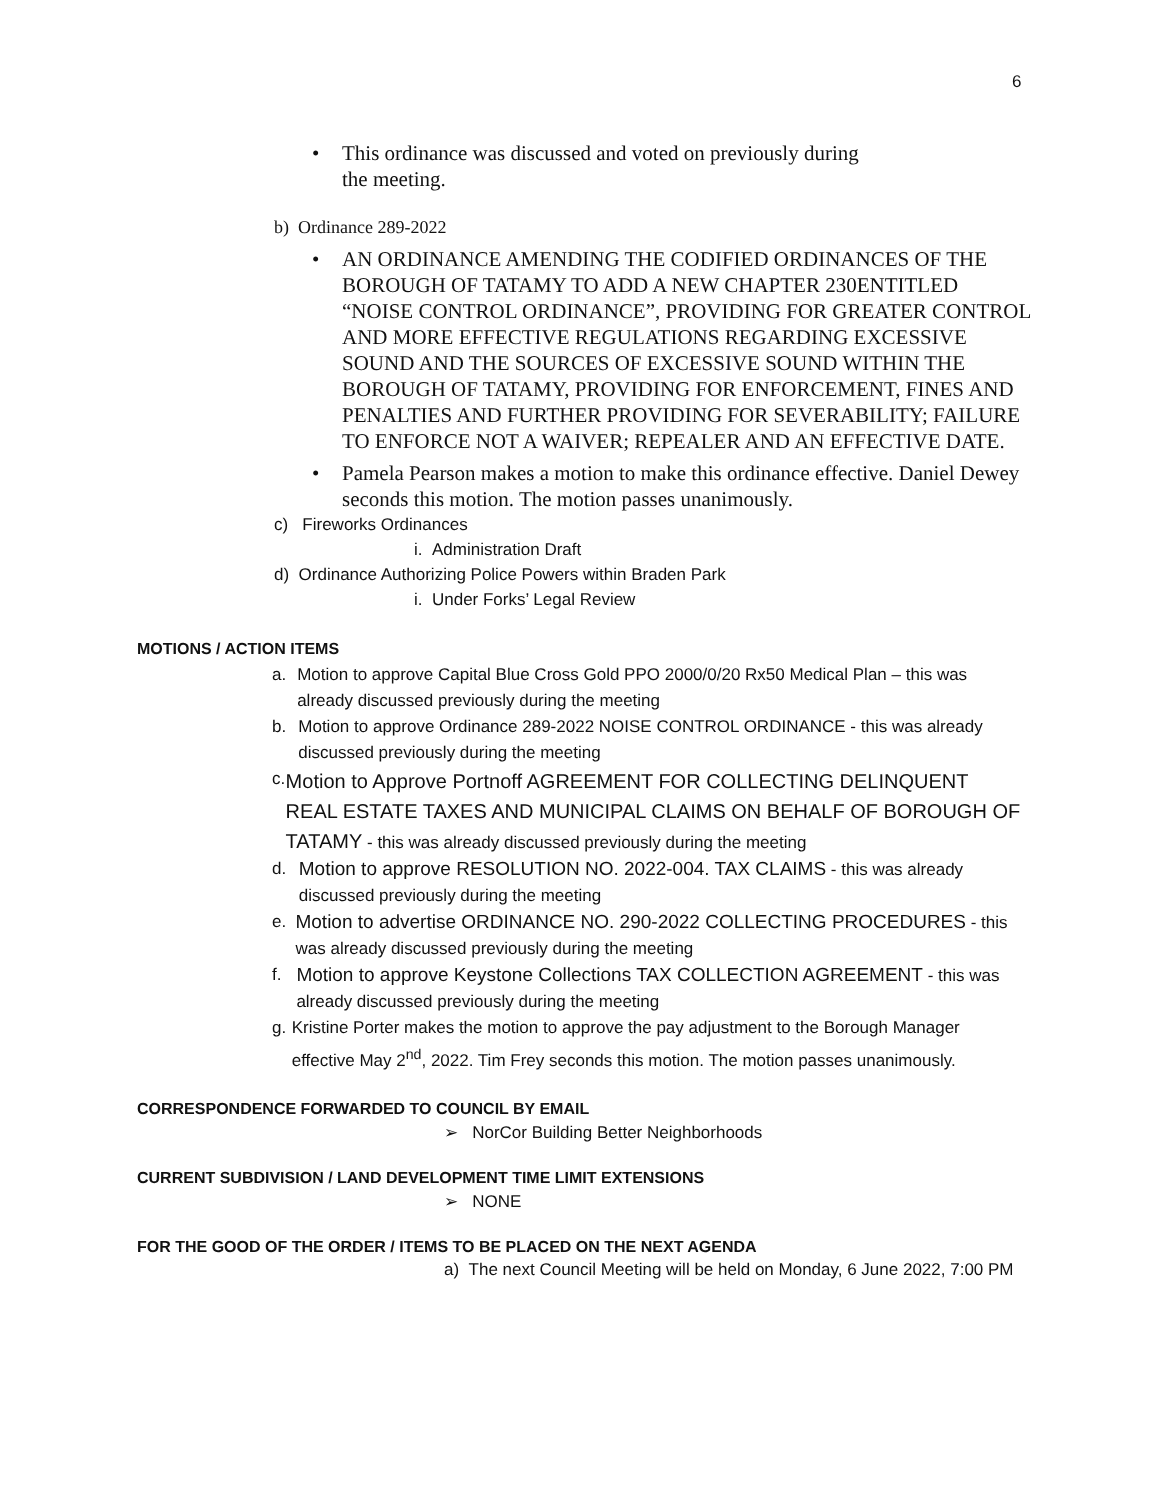6
• This ordinance was discussed and voted on previously during the meeting.
b) Ordinance 289-2022
• AN ORDINANCE AMENDING THE CODIFIED ORDINANCES OF THE BOROUGH OF TATAMY TO ADD A NEW CHAPTER 230ENTITLED “NOISE CONTROL ORDINANCE”, PROVIDING FOR GREATER CONTROL AND MORE EFFECTIVE REGULATIONS REGARDING EXCESSIVE SOUND AND THE SOURCES OF EXCESSIVE SOUND WITHIN THE BOROUGH OF TATAMY, PROVIDING FOR ENFORCEMENT, FINES AND PENALTIES AND FURTHER PROVIDING FOR SEVERABILITY; FAILURE TO ENFORCE NOT A WAIVER; REPEALER AND AN EFFECTIVE DATE.
• Pamela Pearson makes a motion to make this ordinance effective. Daniel Dewey seconds this motion. The motion passes unanimously.
c) Fireworks Ordinances
i. Administration Draft
d) Ordinance Authorizing Police Powers within Braden Park
i. Under Forks’ Legal Review
MOTIONS / ACTION ITEMS
a. Motion to approve Capital Blue Cross Gold PPO 2000/0/20 Rx50 Medical Plan – this was already discussed previously during the meeting
b. Motion to approve Ordinance 289-2022 NOISE CONTROL ORDINANCE - this was already discussed previously during the meeting
c. Motion to Approve Portnoff AGREEMENT FOR COLLECTING DELINQUENT REAL ESTATE TAXES AND MUNICIPAL CLAIMS ON BEHALF OF BOROUGH OF TATAMY - this was already discussed previously during the meeting
d. Motion to approve RESOLUTION NO. 2022-004. TAX CLAIMS - this was already discussed previously during the meeting
e. Motion to advertise ORDINANCE NO. 290-2022 COLLECTING PROCEDURES - this was already discussed previously during the meeting
f. Motion to approve Keystone Collections TAX COLLECTION AGREEMENT - this was already discussed previously during the meeting
g. Kristine Porter makes the motion to approve the pay adjustment to the Borough Manager effective May 2<sup>nd</sup>, 2022. Tim Frey seconds this motion. The motion passes unanimously.
CORRESPONDENCE FORWARDED TO COUNCIL BY EMAIL
➢ NorCor Building Better Neighborhoods
CURRENT SUBDIVISION / LAND DEVELOPMENT TIME LIMIT EXTENSIONS
➢ NONE
FOR THE GOOD OF THE ORDER / ITEMS TO BE PLACED ON THE NEXT AGENDA
a) The next Council Meeting will be held on Monday, 6 June 2022, 7:00 PM